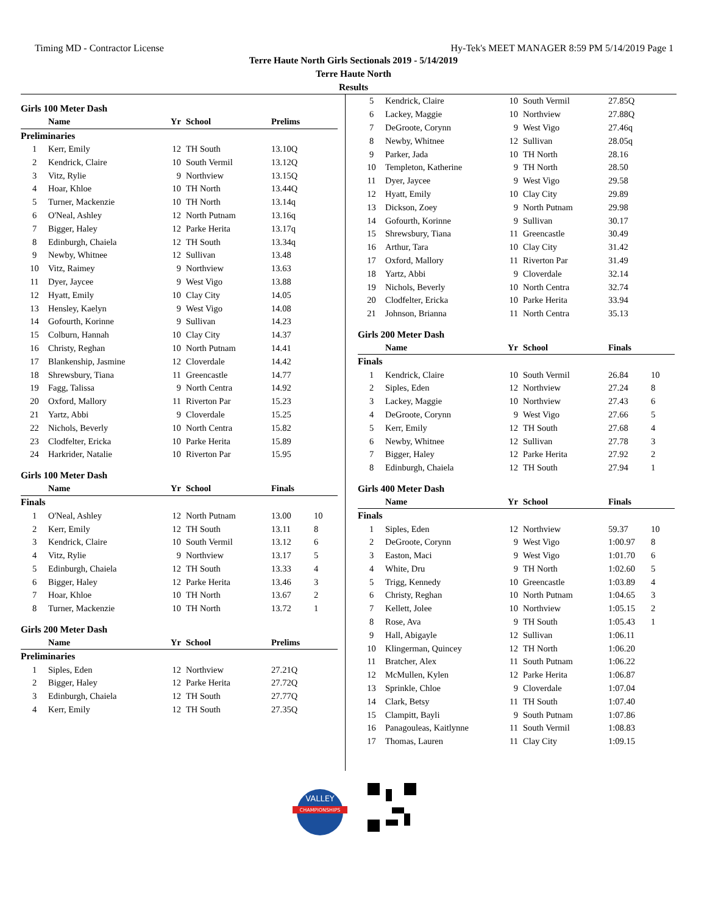Timing MD - Contractor License Hy-Tek's MEET MANAGER 8:59 PM 5/14/2019 Page 1
Terre Haute North Girls Sectionals 2019 - 5/14/2019
Terre Haute North
Results
Girls 100 Meter Dash
| | Name | Yr | School | Prelims | |
| --- | --- | --- | --- | --- | --- |
| Preliminaries | | | | | |
| 1 | Kerr, Emily | 12 | TH South | 13.10Q | |
| 2 | Kendrick, Claire | 10 | South Vermil | 13.12Q | |
| 3 | Vitz, Rylie | 9 | Northview | 13.15Q | |
| 4 | Hoar, Khloe | 10 | TH North | 13.44Q | |
| 5 | Turner, Mackenzie | 10 | TH North | 13.14q | |
| 6 | O'Neal, Ashley | 12 | North Putnam | 13.16q | |
| 7 | Bigger, Haley | 12 | Parke Herita | 13.17q | |
| 8 | Edinburgh, Chaiela | 12 | TH South | 13.34q | |
| 9 | Newby, Whitnee | 12 | Sullivan | 13.48 | |
| 10 | Vitz, Raimey | 9 | Northview | 13.63 | |
| 11 | Dyer, Jaycee | 9 | West Vigo | 13.88 | |
| 12 | Hyatt, Emily | 10 | Clay City | 14.05 | |
| 13 | Hensley, Kaelyn | 9 | West Vigo | 14.08 | |
| 14 | Gofourth, Korinne | 9 | Sullivan | 14.23 | |
| 15 | Colburn, Hannah | 10 | Clay City | 14.37 | |
| 16 | Christy, Reghan | 10 | North Putnam | 14.41 | |
| 17 | Blankenship, Jasmine | 12 | Cloverdale | 14.42 | |
| 18 | Shrewsbury, Tiana | 11 | Greencastle | 14.77 | |
| 19 | Fagg, Talissa | 9 | North Centra | 14.92 | |
| 20 | Oxford, Mallory | 11 | Riverton Par | 15.23 | |
| 21 | Yartz, Abbi | 9 | Cloverdale | 15.25 | |
| 22 | Nichols, Beverly | 10 | North Centra | 15.82 | |
| 23 | Clodfelter, Ericka | 10 | Parke Herita | 15.89 | |
| 24 | Harkrider, Natalie | 10 | Riverton Par | 15.95 | |
Girls 100 Meter Dash
| | Name | Yr | School | Finals | |
| --- | --- | --- | --- | --- | --- |
| Finals | | | | | |
| 1 | O'Neal, Ashley | 12 | North Putnam | 13.00 | 10 |
| 2 | Kerr, Emily | 12 | TH South | 13.11 | 8 |
| 3 | Kendrick, Claire | 10 | South Vermil | 13.12 | 6 |
| 4 | Vitz, Rylie | 9 | Northview | 13.17 | 5 |
| 5 | Edinburgh, Chaiela | 12 | TH South | 13.33 | 4 |
| 6 | Bigger, Haley | 12 | Parke Herita | 13.46 | 3 |
| 7 | Hoar, Khloe | 10 | TH North | 13.67 | 2 |
| 8 | Turner, Mackenzie | 10 | TH North | 13.72 | 1 |
Girls 200 Meter Dash
| | Name | Yr | School | Prelims | |
| --- | --- | --- | --- | --- | --- |
| Preliminaries | | | | | |
| 1 | Siples, Eden | 12 | Northview | 27.21Q | |
| 2 | Bigger, Haley | 12 | Parke Herita | 27.72Q | |
| 3 | Edinburgh, Chaiela | 12 | TH South | 27.77Q | |
| 4 | Kerr, Emily | 12 | TH South | 27.35Q | |
| 5 | Kendrick, Claire | 10 | South Vermil | 27.85Q | |
| 6 | Lackey, Maggie | 10 | Northview | 27.88Q | |
| 7 | DeGroote, Corynn | 9 | West Vigo | 27.46q | |
| 8 | Newby, Whitnee | 12 | Sullivan | 28.05q | |
| 9 | Parker, Jada | 10 | TH North | 28.16 | |
| 10 | Templeton, Katherine | 9 | TH North | 28.50 | |
| 11 | Dyer, Jaycee | 9 | West Vigo | 29.58 | |
| 12 | Hyatt, Emily | 10 | Clay City | 29.89 | |
| 13 | Dickson, Zoey | 9 | North Putnam | 29.98 | |
| 14 | Gofourth, Korinne | 9 | Sullivan | 30.17 | |
| 15 | Shrewsbury, Tiana | 11 | Greencastle | 30.49 | |
| 16 | Arthur, Tara | 10 | Clay City | 31.42 | |
| 17 | Oxford, Mallory | 11 | Riverton Par | 31.49 | |
| 18 | Yartz, Abbi | 9 | Cloverdale | 32.14 | |
| 19 | Nichols, Beverly | 10 | North Centra | 32.74 | |
| 20 | Clodfelter, Ericka | 10 | Parke Herita | 33.94 | |
| 21 | Johnson, Brianna | 11 | North Centra | 35.13 | |
Girls 200 Meter Dash
| | Name | Yr | School | Finals | |
| --- | --- | --- | --- | --- | --- |
| Finals | | | | | |
| 1 | Kendrick, Claire | 10 | South Vermil | 26.84 | 10 |
| 2 | Siples, Eden | 12 | Northview | 27.24 | 8 |
| 3 | Lackey, Maggie | 10 | Northview | 27.43 | 6 |
| 4 | DeGroote, Corynn | 9 | West Vigo | 27.66 | 5 |
| 5 | Kerr, Emily | 12 | TH South | 27.68 | 4 |
| 6 | Newby, Whitnee | 12 | Sullivan | 27.78 | 3 |
| 7 | Bigger, Haley | 12 | Parke Herita | 27.92 | 2 |
| 8 | Edinburgh, Chaiela | 12 | TH South | 27.94 | 1 |
Girls 400 Meter Dash
| | Name | Yr | School | Finals | |
| --- | --- | --- | --- | --- | --- |
| Finals | | | | | |
| 1 | Siples, Eden | 12 | Northview | 59.37 | 10 |
| 2 | DeGroote, Corynn | 9 | West Vigo | 1:00.97 | 8 |
| 3 | Easton, Maci | 9 | West Vigo | 1:01.70 | 6 |
| 4 | White, Dru | 9 | TH North | 1:02.60 | 5 |
| 5 | Trigg, Kennedy | 10 | Greencastle | 1:03.89 | 4 |
| 6 | Christy, Reghan | 10 | North Putnam | 1:04.65 | 3 |
| 7 | Kellett, Jolee | 10 | Northview | 1:05.15 | 2 |
| 8 | Rose, Ava | 9 | TH South | 1:05.43 | 1 |
| 9 | Hall, Abigayle | 12 | Sullivan | 1:06.11 | |
| 10 | Klingerman, Quincey | 12 | TH North | 1:06.20 | |
| 11 | Bratcher, Alex | 11 | South Putnam | 1:06.22 | |
| 12 | McMullen, Kylen | 12 | Parke Herita | 1:06.87 | |
| 13 | Sprinkle, Chloe | 9 | Cloverdale | 1:07.04 | |
| 14 | Clark, Betsy | 11 | TH South | 1:07.40 | |
| 15 | Clampitt, Bayli | 9 | South Putnam | 1:07.86 | |
| 16 | Panagouleas, Kaitlynne | 11 | South Vermil | 1:08.83 | |
| 17 | Thomas, Lauren | 11 | Clay City | 1:09.15 | |
VALLEY
CHAMPIONSHIPS